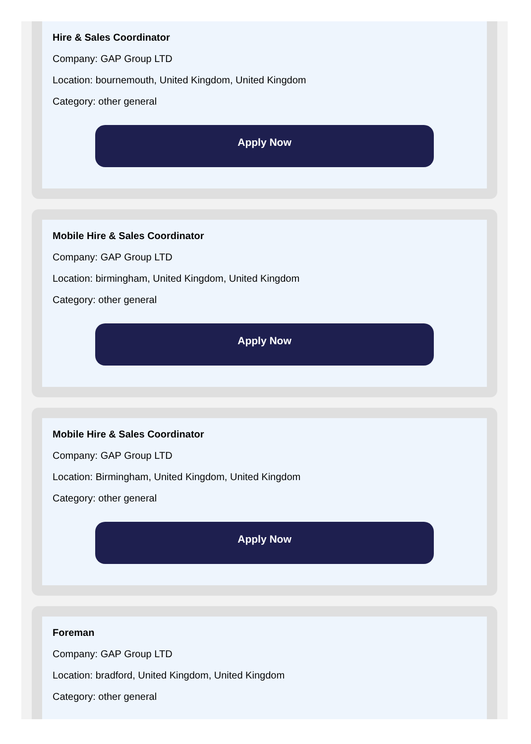Hire & Sales Coordinator
Company: GAP Group LTD
Location: bournemouth, United Kingdom, United Kingdom
Category: other general
Apply Now
Mobile Hire & Sales Coordinator
Company: GAP Group LTD
Location: birmingham, United Kingdom, United Kingdom
Category: other general
Apply Now
Mobile Hire & Sales Coordinator
Company: GAP Group LTD
Location: Birmingham, United Kingdom, United Kingdom
Category: other general
Apply Now
Foreman
Company: GAP Group LTD
Location: bradford, United Kingdom, United Kingdom
Category: other general